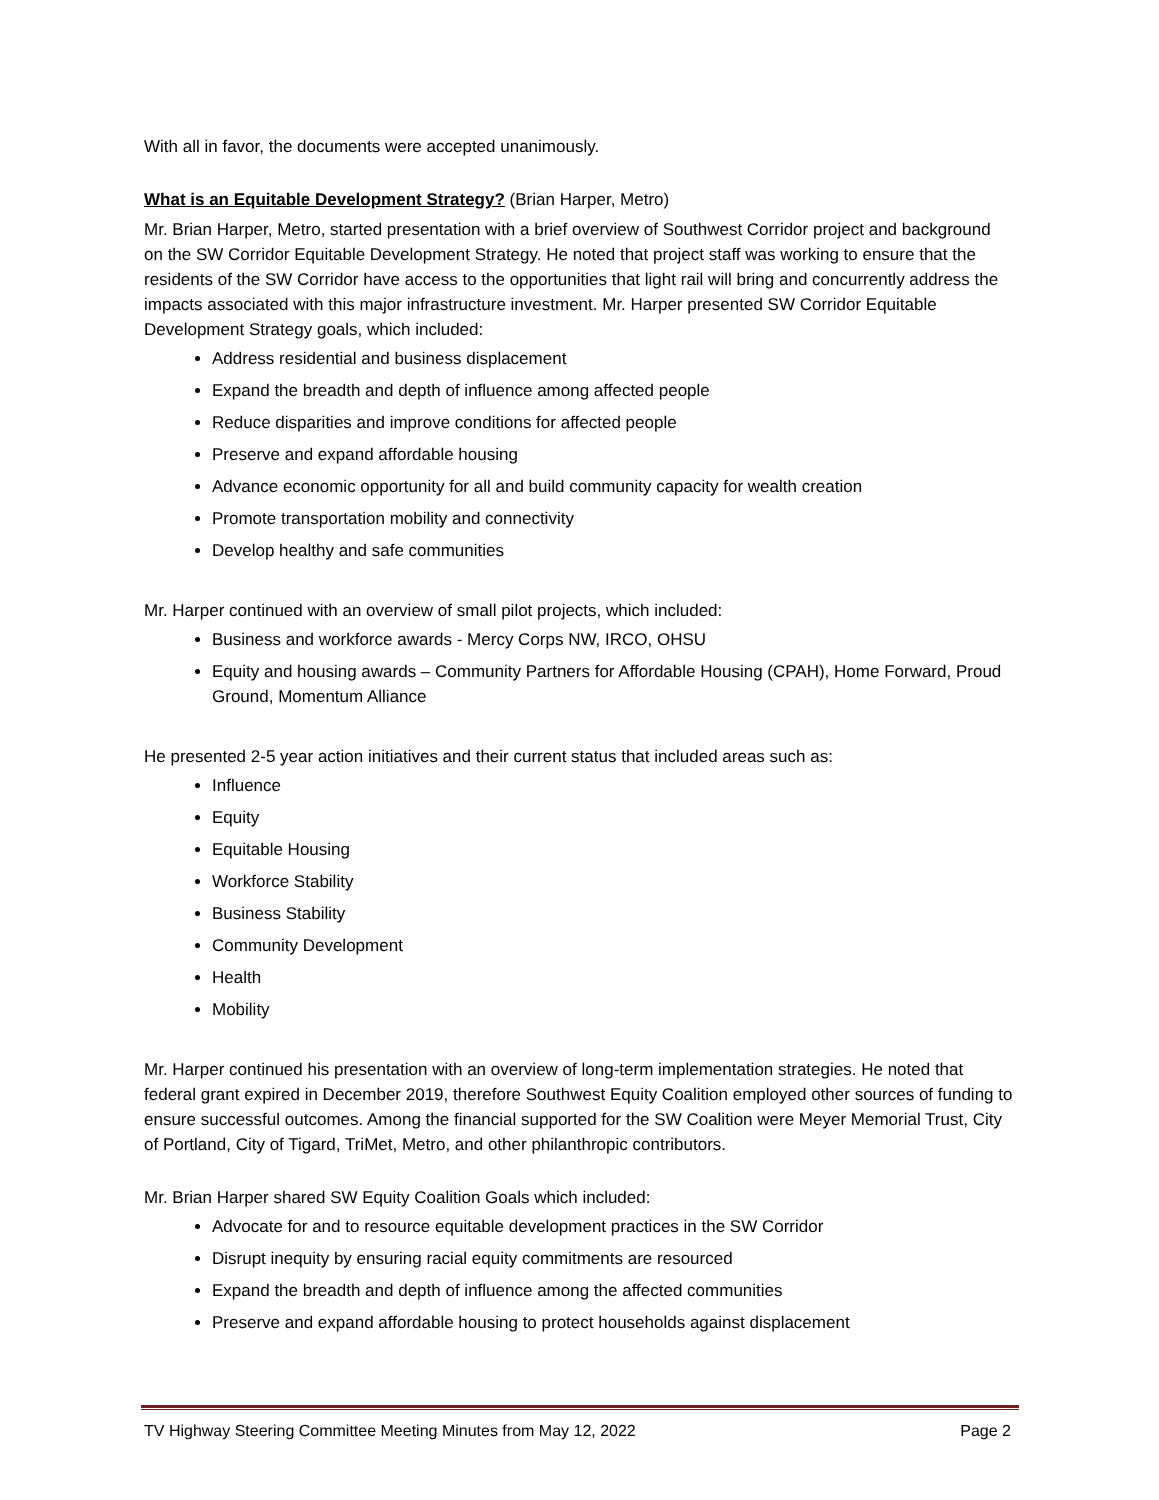With all in favor, the documents were accepted unanimously.
What is an Equitable Development Strategy? (Brian Harper, Metro)
Mr. Brian Harper, Metro, started presentation with a brief overview of Southwest Corridor project and background on the SW Corridor Equitable Development Strategy. He noted that project staff was working to ensure that the residents of the SW Corridor have access to the opportunities that light rail will bring and concurrently address the impacts associated with this major infrastructure investment. Mr. Harper presented SW Corridor Equitable Development Strategy goals, which included:
Address residential and business displacement
Expand the breadth and depth of influence among affected people
Reduce disparities and improve conditions for affected people
Preserve and expand affordable housing
Advance economic opportunity for all and build community capacity for wealth creation
Promote transportation mobility and connectivity
Develop healthy and safe communities
Mr. Harper continued with an overview of small pilot projects, which included:
Business and workforce awards - Mercy Corps NW, IRCO, OHSU
Equity and housing awards – Community Partners for Affordable Housing (CPAH), Home Forward, Proud Ground, Momentum Alliance
He presented 2-5 year action initiatives and their current status that included areas such as:
Influence
Equity
Equitable Housing
Workforce Stability
Business Stability
Community Development
Health
Mobility
Mr. Harper continued his presentation with an overview of long-term implementation strategies. He noted that federal grant expired in December 2019, therefore Southwest Equity Coalition employed other sources of funding to ensure successful outcomes. Among the financial supported for the SW Coalition were Meyer Memorial Trust, City of Portland, City of Tigard, TriMet, Metro, and other philanthropic contributors.
Mr. Brian Harper shared SW Equity Coalition Goals which included:
Advocate for and to resource equitable development practices in the SW Corridor
Disrupt inequity by ensuring racial equity commitments are resourced
Expand the breadth and depth of influence among the affected communities
Preserve and expand affordable housing to protect households against displacement
TV Highway Steering Committee Meeting Minutes from May 12, 2022 Page 2